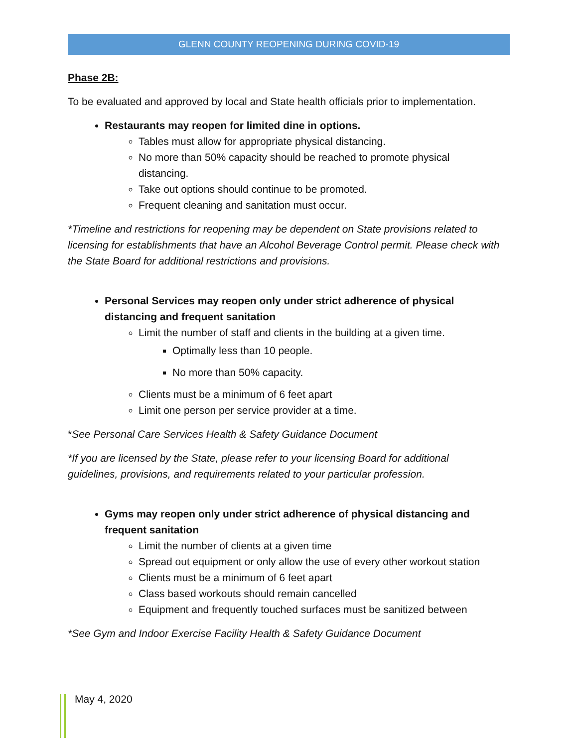GLENN COUNTY REOPENING DURING COVID-19
Phase 2B:
To be evaluated and approved by local and State health officials prior to implementation.
Restaurants may reopen for limited dine in options.
Tables must allow for appropriate physical distancing.
No more than 50% capacity should be reached to promote physical distancing.
Take out options should continue to be promoted.
Frequent cleaning and sanitation must occur.
*Timeline and restrictions for reopening may be dependent on State provisions related to licensing for establishments that have an Alcohol Beverage Control permit. Please check with the State Board for additional restrictions and provisions.
Personal Services may reopen only under strict adherence of physical distancing and frequent sanitation
Limit the number of staff and clients in the building at a given time.
Optimally less than 10 people.
No more than 50% capacity.
Clients must be a minimum of 6 feet apart
Limit one person per service provider at a time.
*See Personal Care Services Health & Safety Guidance Document
*If you are licensed by the State, please refer to your licensing Board for additional guidelines, provisions, and requirements related to your particular profession.
Gyms may reopen only under strict adherence of physical distancing and frequent sanitation
Limit the number of clients at a given time
Spread out equipment or only allow the use of every other workout station
Clients must be a minimum of 6 feet apart
Class based workouts should remain cancelled
Equipment and frequently touched surfaces must be sanitized between
*See Gym and Indoor Exercise Facility Health & Safety Guidance Document
May 4, 2020